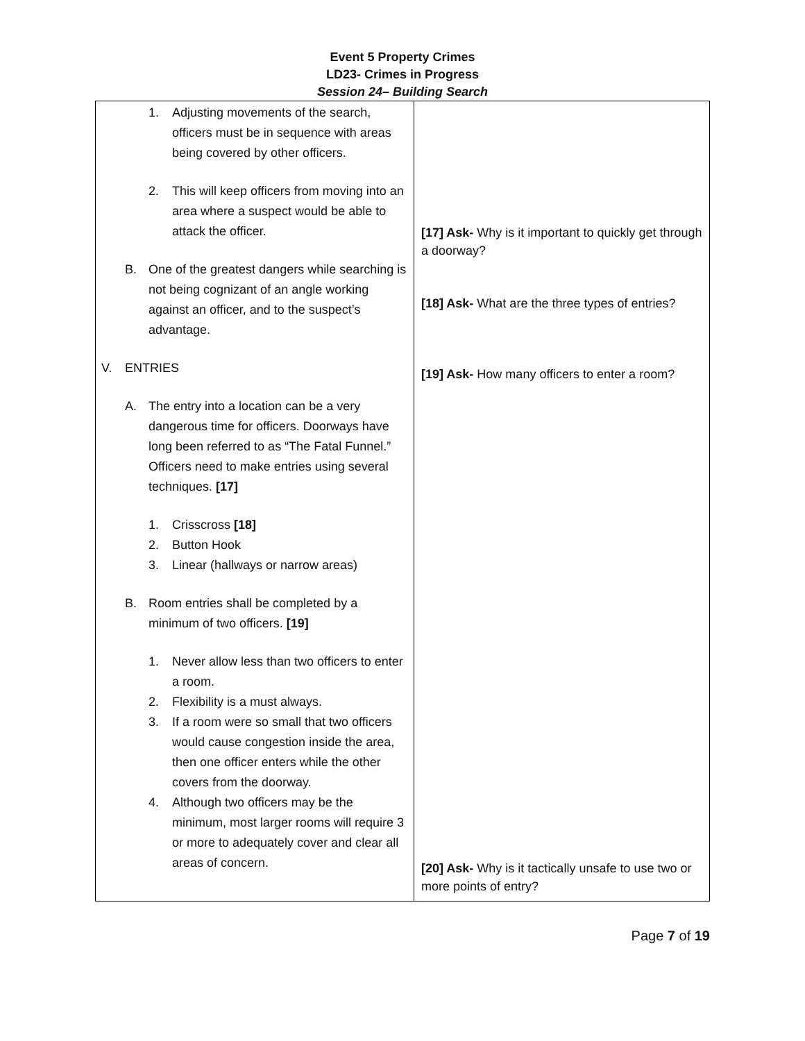Event 5 Property Crimes
LD23- Crimes in Progress
Session 24– Building Search
| 1. Adjusting movements of the search, officers must be in sequence with areas being covered by other officers. 2. This will keep officers from moving into an area where a suspect would be able to attack the officer. B. One of the greatest dangers while searching is not being cognizant of an angle working against an officer, and to the suspect’s advantage. V. ENTRIES A. The entry into a location can be a very dangerous time for officers. Doorways have long been referred to as “The Fatal Funnel.” Officers need to make entries using several techniques. [17] 1. Crisscross [18] 2. Button Hook 3. Linear (hallways or narrow areas) B. Room entries shall be completed by a minimum of two officers. [19] 1. Never allow less than two officers to enter a room. 2. Flexibility is a must always. 3. If a room were so small that two officers would cause congestion inside the area, then one officer enters while the other covers from the doorway. 4. Although two officers may be the minimum, most larger rooms will require 3 or more to adequately cover and clear all areas of concern. | [17] Ask- Why is it important to quickly get through a doorway? [18] Ask- What are the three types of entries? [19] Ask- How many officers to enter a room? [20] Ask- Why is it tactically unsafe to use two or more points of entry? |
Page 7 of 19